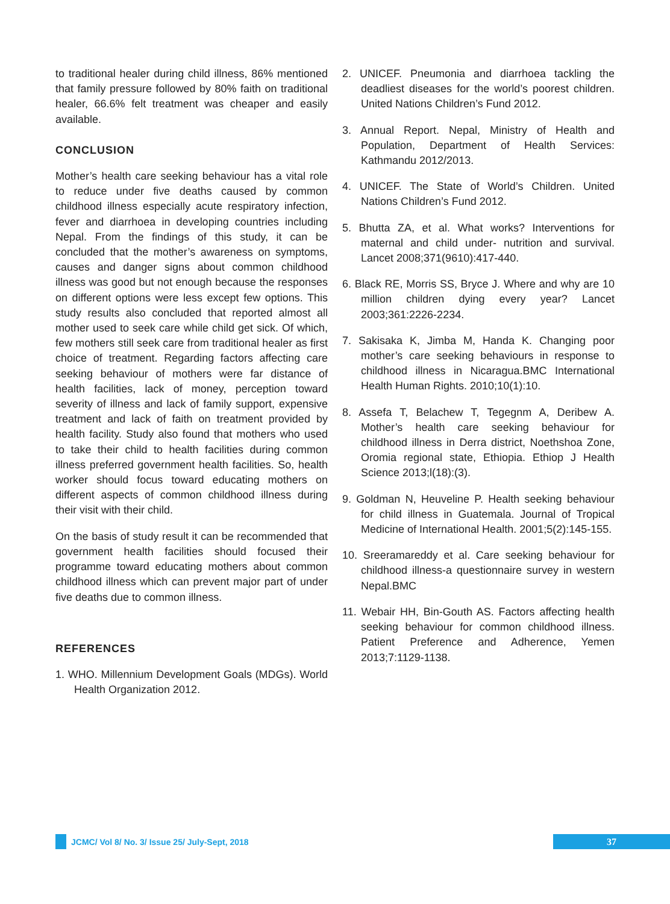to traditional healer during child illness, 86% mentioned that family pressure followed by 80% faith on traditional healer, 66.6% felt treatment was cheaper and easily available.
CONCLUSION
Mother’s health care seeking behaviour has a vital role to reduce under five deaths caused by common childhood illness especially acute respiratory infection, fever and diarrhoea in developing countries including Nepal. From the findings of this study, it can be concluded that the mother’s awareness on symptoms, causes and danger signs about common childhood illness was good but not enough because the responses on different options were less except few options. This study results also concluded that reported almost all mother used to seek care while child get sick. Of which, few mothers still seek care from traditional healer as first choice of treatment. Regarding factors affecting care seeking behaviour of mothers were far distance of health facilities, lack of money, perception toward severity of illness and lack of family support, expensive treatment and lack of faith on treatment provided by health facility. Study also found that mothers who used to take their child to health facilities during common illness preferred government health facilities. So, health worker should focus toward educating mothers on different aspects of common childhood illness during their visit with their child.
On the basis of study result it can be recommended that government health facilities should focused their programme toward educating mothers about common childhood illness which can prevent major part of under five deaths due to common illness.
REFERENCES
1. WHO. Millennium Development Goals (MDGs). World Health Organization 2012.
2. UNICEF. Pneumonia and diarrhoea tackling the deadliest diseases for the world’s poorest children. United Nations Children’s Fund 2012.
3. Annual Report. Nepal, Ministry of Health and Population, Department of Health Services: Kathmandu 2012/2013.
4. UNICEF. The State of World’s Children. United Nations Children’s Fund 2012.
5. Bhutta ZA, et al. What works? Interventions for maternal and child under- nutrition and survival. Lancet 2008;371(9610):417-440.
6. Black RE, Morris SS, Bryce J. Where and why are 10 million children dying every year? Lancet 2003;361:2226-2234.
7. Sakisaka K, Jimba M, Handa K. Changing poor mother’s care seeking behaviours in response to childhood illness in Nicaragua.BMC International Health Human Rights. 2010;10(1):10.
8. Assefa T, Belachew T, Tegegnm A, Deribew A. Mother’s health care seeking behaviour for childhood illness in Derra district, Noethshoa Zone, Oromia regional state, Ethiopia. Ethiop J Health Science 2013;l(18):(3).
9. Goldman N, Heuveline P. Health seeking behaviour for child illness in Guatemala. Journal of Tropical Medicine of International Health. 2001;5(2):145-155.
10. Sreeramareddy et al. Care seeking behaviour for childhood illness-a questionnaire survey in western Nepal.BMC
11. Webair HH, Bin-Gouth AS. Factors affecting health seeking behaviour for common childhood illness. Patient Preference and Adherence, Yemen 2013;7:1129-1138.
JCMC/ Vol 8/ No. 3/ Issue 25/ July-Sept, 2018
37